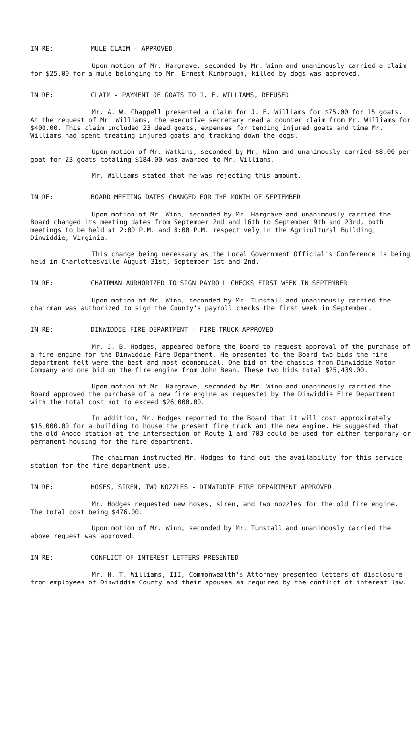IN RE: MULE CLAIM - APPROVED
Upon motion of Mr. Hargrave, seconded by Mr. Winn and unanimously carried a claim for $25.00 for a mule belonging to Mr. Ernest Kinbrough, killed by dogs was approved.
IN RE: CLAIM - PAYMENT OF GOATS TO J. E. WILLIAMS, REFUSED
Mr. A. W. Chappell presented a claim for J. E. Williams for $75.00 for 15 goats. At the request of Mr. Williams, the executive secretary read a counter claim from Mr. Williams for $400.00. This claim included 23 dead goats, expenses for tending injured goats and time Mr. Williams had spent treating injured goats and tracking down the dogs.
Upon motion of Mr. Watkins, seconded by Mr. Winn and unanimously carried $8.00 per goat for 23 goats totaling $184.00 was awarded to Mr. Williams.
Mr. Williams stated that he was rejecting this amount.
IN RE: BOARD MEETING DATES CHANGED FOR THE MONTH OF SEPTEMBER
Upon motion of Mr. Winn, seconded by Mr. Hargrave and unanimously carried the Board changed its meeting dates from September 2nd and 16th to September 9th and 23rd, both meetings to be held at 2:00 P.M. and 8:00 P.M. respectively in the Agricultural Building, Dinwiddie, Virginia.
This change being necessary as the Local Government Official's Conference is being held in Charlottesville August 31st, September 1st and 2nd.
IN RE: CHAIRMAN AURHORIZED TO SIGN PAYROLL CHECKS FIRST WEEK IN SEPTEMBER
Upon motion of Mr. Winn, seconded by Mr. Tunstall and unanimously carried the chairman was authorized to sign the County's payroll checks the first week in September.
IN RE: DINWIDDIE FIRE DEPARTMENT - FIRE TRUCK APPROVED
Mr. J. B. Hodges, appeared before the Board to request approval of the purchase of a fire engine for the Dinwiddie Fire Department. He presented to the Board two bids the fire department felt were the best and most economical. One bid on the chassis from Dinwiddie Motor Company and one bid on the fire engine from John Bean. These two bids total $25,439.00.
Upon motion of Mr. Hargrave, seconded by Mr. Winn and unanimously carried the Board approved the purchase of a new fire engine as requested by the Dinwiddie Fire Department with the total cost not to exceed $26,000.00.
In addition, Mr. Hodges reported to the Board that it will cost approximately $15,000.00 for a building to house the present fire truck and the new engine. He suggested that the old Amoco station at the intersection of Route 1 and 703 could be used for either temporary or permanent housing for the fire department.
The chairman instructed Mr. Hodges to find out the availability for this service station for the fire department use.
IN RE: HOSES, SIREN, TWO NOZZLES - DINWIDDIE FIRE DEPARTMENT APPROVED
Mr. Hodges requested new hoses, siren, and two nozzles for the old fire engine. The total cost being $476.00.
Upon motion of Mr. Winn, seconded by Mr. Tunstall and unanimously carried the above request was approved.
IN RE: CONFLICT OF INTEREST LETTERS PRESENTED
Mr. H. T. Williams, III, Commonwealth's Attorney presented letters of disclosure from employees of Dinwiddie County and their spouses as required by the conflict of interest law.